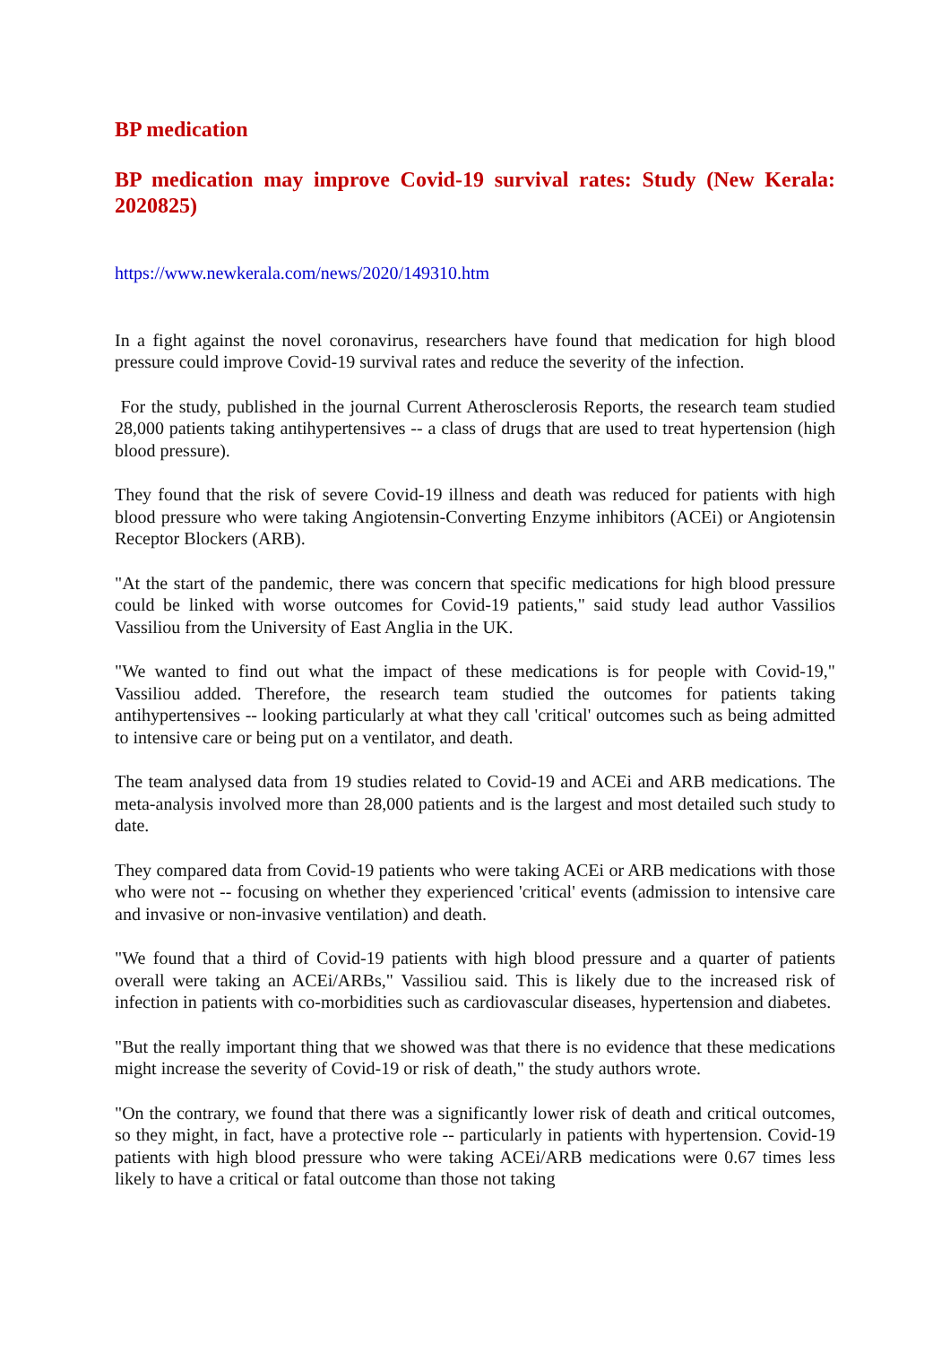BP medication
BP medication may improve Covid-19 survival rates: Study (New Kerala: 2020825)
https://www.newkerala.com/news/2020/149310.htm
In a fight against the novel coronavirus, researchers have found that medication for high blood pressure could improve Covid-19 survival rates and reduce the severity of the infection.
For the study, published in the journal Current Atherosclerosis Reports, the research team studied 28,000 patients taking antihypertensives -- a class of drugs that are used to treat hypertension (high blood pressure).
They found that the risk of severe Covid-19 illness and death was reduced for patients with high blood pressure who were taking Angiotensin-Converting Enzyme inhibitors (ACEi) or Angiotensin Receptor Blockers (ARB).
"At the start of the pandemic, there was concern that specific medications for high blood pressure could be linked with worse outcomes for Covid-19 patients," said study lead author Vassilios Vassiliou from the University of East Anglia in the UK.
"We wanted to find out what the impact of these medications is for people with Covid-19," Vassiliou added. Therefore, the research team studied the outcomes for patients taking antihypertensives -- looking particularly at what they call 'critical' outcomes such as being admitted to intensive care or being put on a ventilator, and death.
The team analysed data from 19 studies related to Covid-19 and ACEi and ARB medications. The meta-analysis involved more than 28,000 patients and is the largest and most detailed such study to date.
They compared data from Covid-19 patients who were taking ACEi or ARB medications with those who were not -- focusing on whether they experienced 'critical' events (admission to intensive care and invasive or non-invasive ventilation) and death.
"We found that a third of Covid-19 patients with high blood pressure and a quarter of patients overall were taking an ACEi/ARBs," Vassiliou said. This is likely due to the increased risk of infection in patients with co-morbidities such as cardiovascular diseases, hypertension and diabetes.
"But the really important thing that we showed was that there is no evidence that these medications might increase the severity of Covid-19 or risk of death," the study authors wrote.
"On the contrary, we found that there was a significantly lower risk of death and critical outcomes, so they might, in fact, have a protective role -- particularly in patients with hypertension. Covid-19 patients with high blood pressure who were taking ACEi/ARB medications were 0.67 times less likely to have a critical or fatal outcome than those not taking